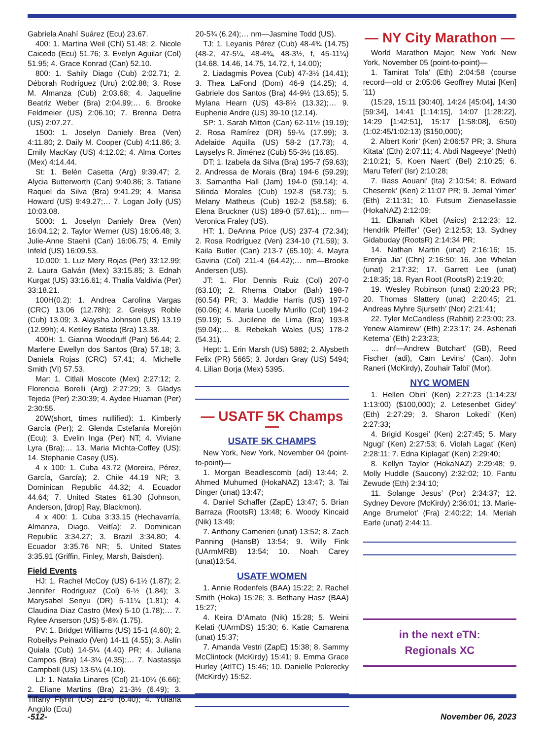Gabriela Anahí Suárez (Ecu) 23.67.
400: 1. Martina Weil (Chl) 51.48; 2. Nicole Caicedo (Ecu) 51.76; 3. Evelyn Aguilar (Col) 51.95; 4. Grace Konrad (Can) 52.10.
800: 1. Sahily Diago (Cub) 2:02.71; 2. Déborah Rodríguez (Uru) 2:02.88; 3. Rose M. Almanza (Cub) 2:03.68; 4. Jaqueline Beatriz Weber (Bra) 2:04.99;… 6. Brooke Feldmeier (US) 2:06.10; 7. Brenna Detra (US) 2:07.27.
1500: 1. Joselyn Daniely Brea (Ven) 4:11.80; 2. Daily M. Cooper (Cub) 4:11.86; 3. Emily MacKay (US) 4:12.02; 4. Alma Cortes (Mex) 4:14.44.
St: 1. Belén Casetta (Arg) 9:39.47; 2. Alycia Butterworth (Can) 9:40.86; 3. Tatiane Raquel da Silva (Bra) 9:41.29; 4. Marisa Howard (US) 9:49.27;… 7. Logan Jolly (US) 10:03.08.
5000: 1. Joselyn Daniely Brea (Ven) 16:04.12; 2. Taylor Werner (US) 16:06.48; 3. Julie-Anne Staehli (Can) 16:06.75; 4. Emily Infeld (US) 16:09.53.
10,000: 1. Luz Mery Rojas (Per) 33:12.99; 2. Laura Galván (Mex) 33:15.85; 3. Ednah Kurgat (US) 33:16.61; 4. Thalía Valdivia (Per) 33:18.21.
100H(0.2): 1. Andrea Carolina Vargas (CRC) 13.06 (12.78h); 2. Greisys Roble (Cub) 13.09; 3. Alaysha Johnson (US) 13.19 (12.99h); 4. Ketiley Batista (Bra) 13.38.
400H: 1. Gianna Woodruff (Pan) 56.44; 2. Marlene Ewellyn dos Santos (Bra) 57.18; 3. Daniela Rojas (CRC) 57.41; 4. Michelle Smith (VI) 57.53.
Mar: 1. Citlali Moscote (Mex) 2:27:12; 2. Florencia Borelli (Arg) 2:27:29; 3. Gladys Tejeda (Per) 2:30:39; 4. Aydee Huaman (Per) 2:30:55.
20W(short, times nullified): 1. Kimberly García (Per); 2. Glenda Estefanía Morejón (Ecu); 3. Evelin Inga (Per) NT; 4. Viviane Lyra (Bra);… 13. Maria Michta-Coffey (US); 14. Stephanie Casey (US).
4 x 100: 1. Cuba 43.72 (Moreira, Pérez, García, García); 2. Chile 44.19 NR; 3. Dominican Republic 44.32; 4. Ecuador 44.64; 7. United States 61.30 (Johnson, Anderson, [drop] Ray, Blackmon).
4 x 400: 1. Cuba 3:33.15 (Hechavarría, Almanza, Diago, Veitía); 2. Dominican Republic 3:34.27; 3. Brazil 3:34.80; 4. Ecuador 3:35.76 NR; 5. United States 3:35.91 (Griffin, Finley, Marsh, Baisden).
Field Events
HJ: 1. Rachel McCoy (US) 6-1½ (1.87); 2. Jennifer Rodriguez (Col) 6-½ (1.84); 3. Marysabel Senyu (DR) 5-11¼ (1.81); 4. Claudina Diaz Castro (Mex) 5-10 (1.78);… 7. Rylee Anserson (US) 5-8¾ (1.75).
PV: 1. Bridget Williams (US) 15-1 (4.60); 2. Robeilys Peinado (Ven) 14-11 (4.55); 3. Aslín Quiala (Cub) 14-5¼ (4.40) PR; 4. Juliana Campos (Bra) 14-3¼ (4.35);… 7. Nastassja Campbell (US) 13-5¼ (4.10).
LJ: 1. Natalia Linares (Col) 21-10¼ (6.66); 2. Eliane Martins (Bra) 21-3½ (6.49); 3. Tiffany Flynn (US) 21-0 (6.40); 4. Yuliana Angúlo (Ecu)
20-5¾ (6.24);… nm—Jasmine Todd (US).
TJ: 1. Leyanis Pérez (Cub) 48-4¾ (14.75) (48-2, 47-5¼, 48-4¾, 48-3½, f, 45-11¼) (14.68, 14.46, 14.75, 14.72, f, 14.00);
2. Liadagmis Povea (Cub) 47-3½ (14.41); 3. Thea LaFond (Dom) 46-9 (14.25); 4. Gabriele dos Santos (Bra) 44-9½ (13.65); 5. Mylana Hearn (US) 43-8½ (13.32);… 9. Euphenie Andre (US) 39-10 (12.14).
SP: 1. Sarah Mitton (Can) 62-11½ (19.19); 2. Rosa Ramírez (DR) 59-¼ (17.99); 3. Adelaide Aquilla (US) 58-2 (17.73); 4. Layselys R. Jiménez (Cub) 55-3½ (16.85).
DT: 1. Izabela da Silva (Bra) 195-7 (59.63); 2. Andressa de Morais (Bra) 194-6 (59.29); 3. Samantha Hall (Jam) 194-0 (59.14); 4. Silinda Morales (Cub) 192-8 (58.73); 5. Melany Matheus (Cub) 192-2 (58.58); 6. Elena Bruckner (US) 189-0 (57.61);… nm—Veronica Fraley (US).
HT: 1. DeAnna Price (US) 237-4 (72.34); 2. Rosa Rodríguez (Ven) 234-10 (71.59); 3. Kaila Butler (Can) 213-7 (65.10); 4. Mayra Gaviria (Col) 211-4 (64.42);… nm—Brooke Andersen (US).
JT: 1. Flor Dennis Ruiz (Col) 207-0 (63.10); 2. Rhema Otabor (Bah) 198-7 (60.54) PR; 3. Maddie Harris (US) 197-0 (60.06); 4. Maria Lucelly Murillo (Col) 194-2 (59.19); 5. Jucilene de Lima (Bra) 193-8 (59.04);… 8. Rebekah Wales (US) 178-2 (54.31).
Hept: 1. Erin Marsh (US) 5882; 2. Alysbeth Felix (PR) 5665; 3. Jordan Gray (US) 5494; 4. Lilian Borja (Mex) 5395.
— USATF 5K Champs —
USATF 5K CHAMPS
New York, New York, November 04 (point-to-point)—
1. Morgan Beadlescomb (adi) 13:44; 2. Ahmed Muhumed (HokaNAZ) 13:47; 3. Tai Dinger (unat) 13:47;
4. Daniel Schaffer (ZapE) 13:47; 5. Brian Barraza (RootsR) 13:48; 6. Woody Kincaid (Nik) 13:49;
7. Anthony Camerieri (unat) 13:52; 8. Zach Panning (HansB) 13:54; 9. Willy Fink (UArmMRB) 13:54; 10. Noah Carey (unat)13:54.
USATF WOMEN
1. Annie Rodenfels (BAA) 15:22; 2. Rachel Smith (Hoka) 15:26; 3. Bethany Hasz (BAA) 15:27;
4. Keira D’Amato (Nik) 15:28; 5. Weini Kelati (UArmDS) 15:30; 6. Katie Camarena (unat) 15:37;
7. Amanda Vestri (ZapE) 15:38; 8. Sammy McClintock (McKirdy) 15:41; 9. Emma Grace Hurley (AtlTC) 15:46; 10. Danielle Polerecky (McKirdy) 15:52.
— NY City Marathon —
World Marathon Major; New York New York, November 05 (point-to-point)—
1. Tamirat Tola’ (Eth) 2:04:58 (course record—old cr 2:05:06 Geoffrey Mutai [Ken] ’11)
(15:29, 15:11 [30:40], 14:24 [45:04], 14:30 [59:34], 14:41 [1:14:15], 14:07 [1:28:22], 14:29 [1:42:51], 15:17 [1:58:08], 6:50) (1:02:45/1:02:13) ($150,000);
2. Albert Korir’ (Ken) 2:06:57 PR; 3. Shura Kitata’ (Eth) 2:07:11; 4. Abdi Nageeye’ (Neth) 2:10:21; 5. Koen Naert’ (Bel) 2:10:25; 6. Maru Teferi’ (Isr) 2:10:28;
7. Iliass Aouani’ (Ita) 2:10:54; 8. Edward Cheserek’ (Ken) 2:11:07 PR; 9. Jemal Yimer’ (Eth) 2:11:31; 10. Futsum Zienasellassie (HokaNAZ) 2:12:09;
11. Elkanah Kibet (Asics) 2:12:23; 12. Hendrik Pfeiffer’ (Ger) 2:12:53; 13. Sydney Gidabuday (RootsR) 2:14:34 PR;
14. Nathan Martin (unat) 2:16:16; 15. Erenjia Jia’ (Chn) 2:16:50; 16. Joe Whelan (unat) 2:17:32; 17. Garrett Lee (unat) 2:18:35; 18. Ryan Root (RootsR) 2:19:20;
19. Wesley Robinson (unat) 2:20:23 PR; 20. Thomas Slattery (unat) 2:20:45; 21. Andreas Myhre Sjurseth’ (Nor) 2:21:41;
22. Tyler McCandless (Rabbit) 2:23:00; 23. Yenew Alamirew’ (Eth) 2:23:17; 24. Ashenafi Ketema’ (Eth) 2:23:23;
… dnf—Andrew Butchart’ (GB), Reed Fischer (adi), Cam Levins’ (Can), John Raneri (McKirdy), Zouhair Talbi’ (Mor).
NYC WOMEN
1. Hellen Obiri’ (Ken) 2:27:23 (1:14:23/ 1:13:00) ($100,000); 2. Letesenbet Gidey’ (Eth) 2:27:29; 3. Sharon Lokedi’ (Ken) 2:27:33;
4. Brigid Kosgei’ (Ken) 2:27:45; 5. Mary Ngugi’ (Ken) 2:27:53; 6. Violah Lagat’ (Ken) 2:28:11; 7. Edna Kiplagat’ (Ken) 2:29:40;
8. Kellyn Taylor (HokaNAZ) 2:29:48; 9. Molly Huddle (Saucony) 2:32:02; 10. Fantu Zewude (Eth) 2:34:10;
11. Solange Jesus’ (Por) 2:34:37; 12. Sydney Devore (McKirdy) 2:36:01; 13. Marie-Ange Brumelot’ (Fra) 2:40:22; 14. Meriah Earle (unat) 2:44:11.
in the next eTN:
Regionals XC
-512- November 06, 2023